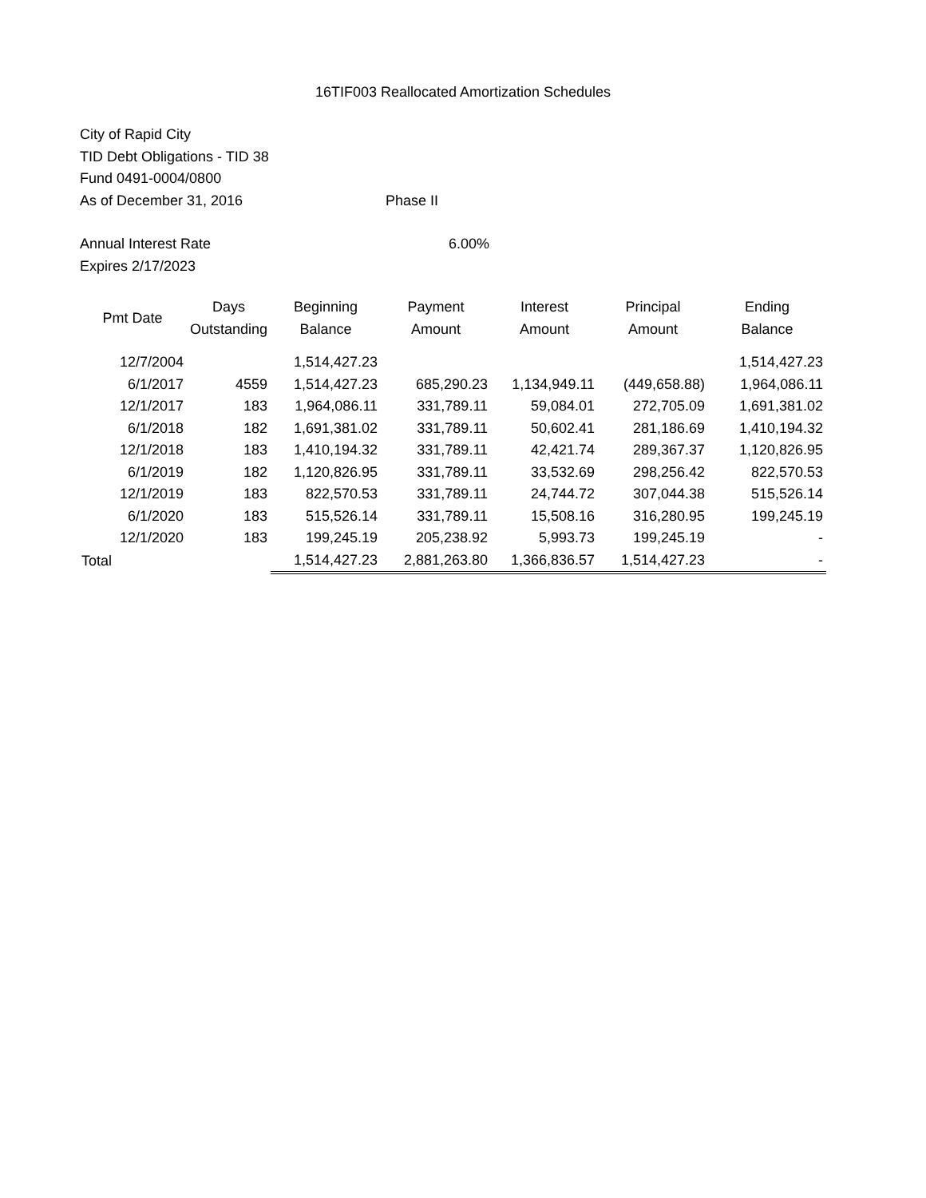16TIF003 Reallocated Amortization Schedules
City of Rapid City
TID Debt Obligations - TID 38
Fund 0491-0004/0800
As of December 31, 2016 Phase II
Annual Interest Rate 6.00%
Expires 2/17/2023
| Pmt Date | Days Outstanding | Beginning Balance | Payment Amount | Interest Amount | Principal Amount | Ending Balance |
| --- | --- | --- | --- | --- | --- | --- |
| 12/7/2004 | | 1,514,427.23 | | | | 1,514,427.23 |
| 6/1/2017 | 4559 | 1,514,427.23 | 685,290.23 | 1,134,949.11 | (449,658.88) | 1,964,086.11 |
| 12/1/2017 | 183 | 1,964,086.11 | 331,789.11 | 59,084.01 | 272,705.09 | 1,691,381.02 |
| 6/1/2018 | 182 | 1,691,381.02 | 331,789.11 | 50,602.41 | 281,186.69 | 1,410,194.32 |
| 12/1/2018 | 183 | 1,410,194.32 | 331,789.11 | 42,421.74 | 289,367.37 | 1,120,826.95 |
| 6/1/2019 | 182 | 1,120,826.95 | 331,789.11 | 33,532.69 | 298,256.42 | 822,570.53 |
| 12/1/2019 | 183 | 822,570.53 | 331,789.11 | 24,744.72 | 307,044.38 | 515,526.14 |
| 6/1/2020 | 183 | 515,526.14 | 331,789.11 | 15,508.16 | 316,280.95 | 199,245.19 |
| 12/1/2020 | 183 | 199,245.19 | 205,238.92 | 5,993.73 | 199,245.19 | - |
| Total | | 1,514,427.23 | 2,881,263.80 | 1,366,836.57 | 1,514,427.23 | - |